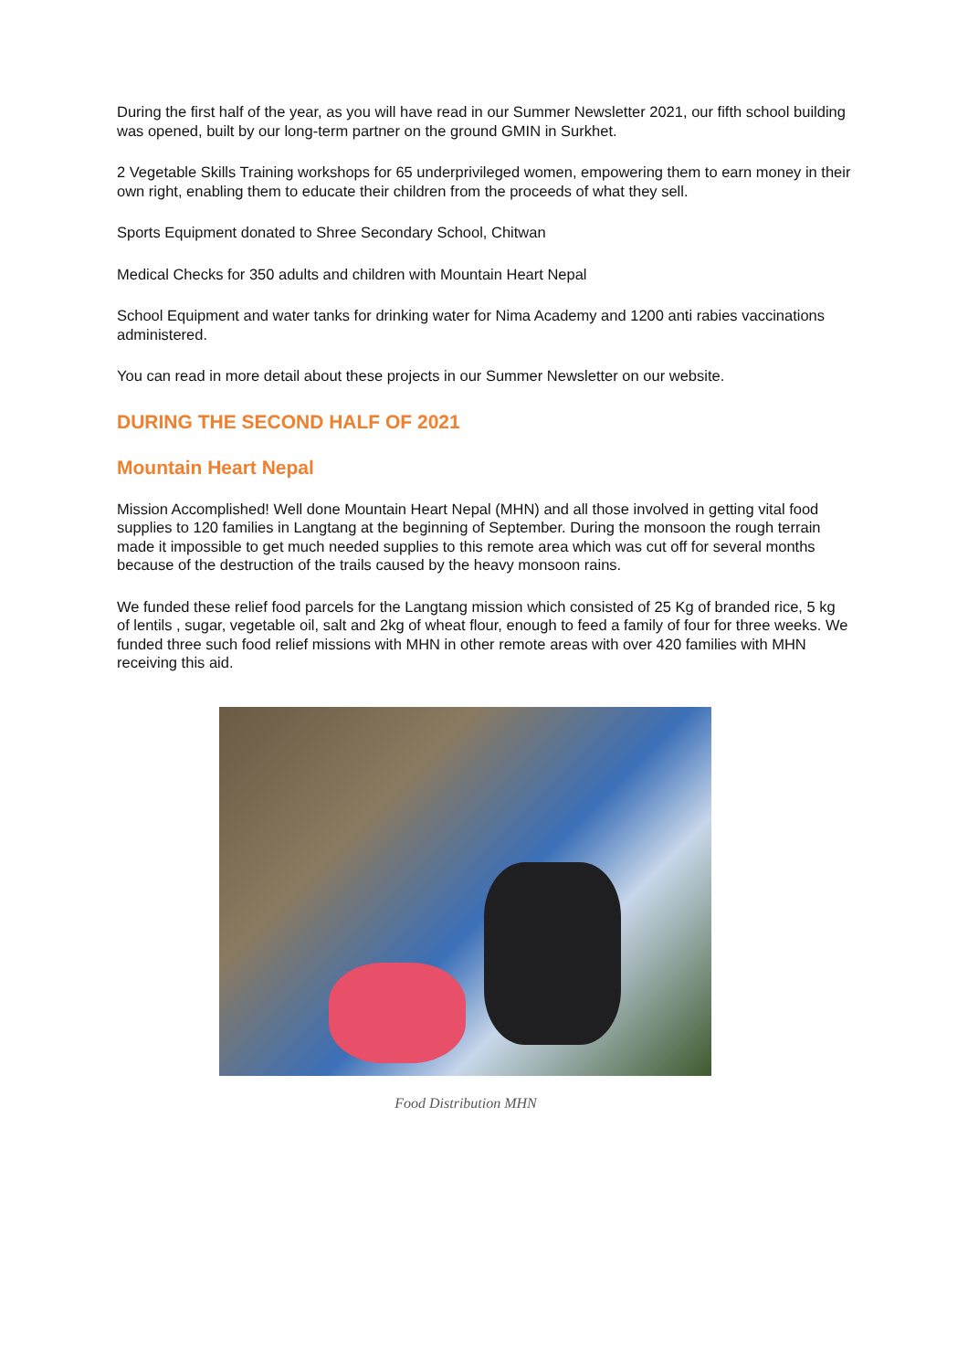During the first half of the year, as you will have read in our Summer Newsletter 2021, our fifth school building was opened, built by our long-term partner on the ground GMIN in Surkhet.
2 Vegetable Skills Training workshops for 65 underprivileged women, empowering them to earn money in their own right, enabling them to educate their children from the proceeds of what they sell.
Sports Equipment donated to Shree Secondary School, Chitwan
Medical Checks for 350 adults and children with Mountain Heart Nepal
School Equipment and water tanks for drinking water for Nima Academy and 1200 anti rabies vaccinations administered.
You can read in more detail about these projects in our Summer Newsletter on our website.
DURING THE SECOND HALF OF 2021
Mountain Heart Nepal
Mission Accomplished! Well done Mountain Heart Nepal (MHN) and all those involved in getting vital food supplies to 120 families in Langtang at the beginning of September. During the monsoon the rough terrain made it impossible to get much needed supplies to this remote area which was cut off for several months because of the destruction of the trails caused by the heavy monsoon rains.
We funded these relief food parcels for the Langtang mission which consisted of 25 Kg of branded rice, 5 kg of lentils , sugar, vegetable oil, salt and 2kg of wheat flour, enough to feed a family of four for three weeks. We funded three such food relief missions with MHN in other remote areas with over 420 families with MHN receiving this aid.
Food Distribution MHN